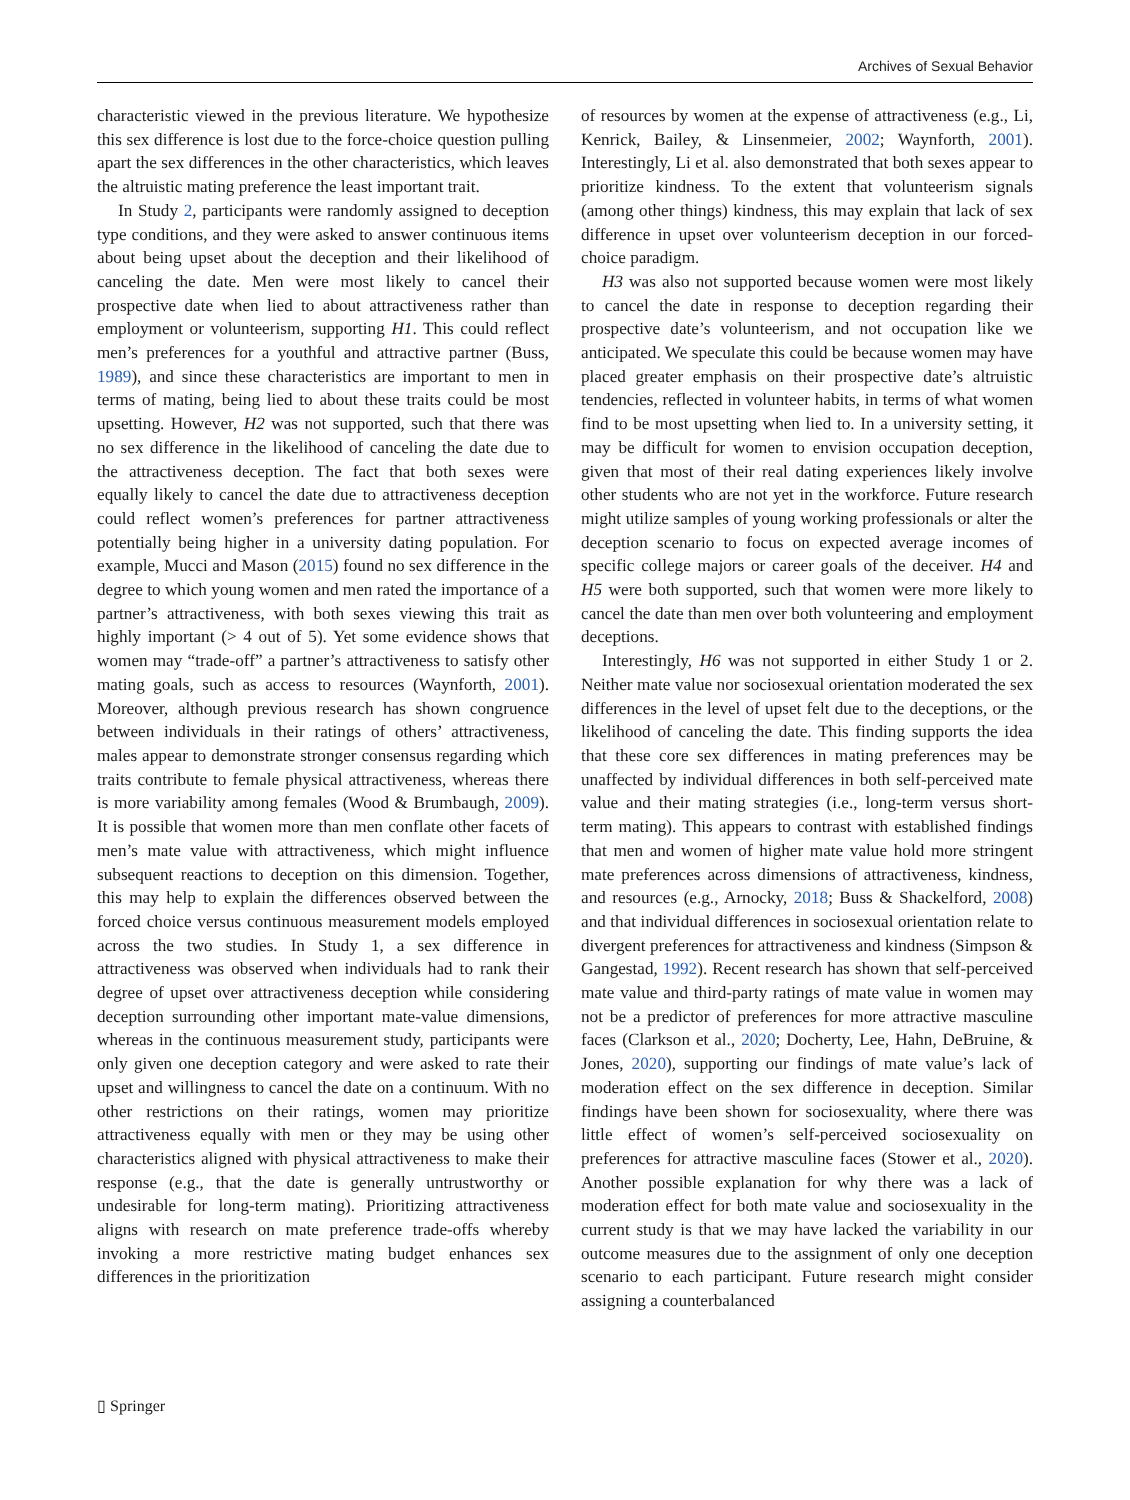Archives of Sexual Behavior
characteristic viewed in the previous literature. We hypothesize this sex difference is lost due to the force-choice question pulling apart the sex differences in the other characteristics, which leaves the altruistic mating preference the least important trait.
In Study 2, participants were randomly assigned to deception type conditions, and they were asked to answer continuous items about being upset about the deception and their likelihood of canceling the date. Men were most likely to cancel their prospective date when lied to about attractiveness rather than employment or volunteerism, supporting H1. This could reflect men’s preferences for a youthful and attractive partner (Buss, 1989), and since these characteristics are important to men in terms of mating, being lied to about these traits could be most upsetting. However, H2 was not supported, such that there was no sex difference in the likelihood of canceling the date due to the attractiveness deception. The fact that both sexes were equally likely to cancel the date due to attractiveness deception could reflect women’s preferences for partner attractiveness potentially being higher in a university dating population. For example, Mucci and Mason (2015) found no sex difference in the degree to which young women and men rated the importance of a partner’s attractiveness, with both sexes viewing this trait as highly important (> 4 out of 5). Yet some evidence shows that women may “trade-off” a partner’s attractiveness to satisfy other mating goals, such as access to resources (Waynforth, 2001). Moreover, although previous research has shown congruence between individuals in their ratings of others’ attractiveness, males appear to demonstrate stronger consensus regarding which traits contribute to female physical attractiveness, whereas there is more variability among females (Wood & Brumbaugh, 2009). It is possible that women more than men conflate other facets of men’s mate value with attractiveness, which might influence subsequent reactions to deception on this dimension. Together, this may help to explain the differences observed between the forced choice versus continuous measurement models employed across the two studies. In Study 1, a sex difference in attractiveness was observed when individuals had to rank their degree of upset over attractiveness deception while considering deception surrounding other important mate-value dimensions, whereas in the continuous measurement study, participants were only given one deception category and were asked to rate their upset and willingness to cancel the date on a continuum. With no other restrictions on their ratings, women may prioritize attractiveness equally with men or they may be using other characteristics aligned with physical attractiveness to make their response (e.g., that the date is generally untrustworthy or undesirable for long-term mating). Prioritizing attractiveness aligns with research on mate preference trade-offs whereby invoking a more restrictive mating budget enhances sex differences in the prioritization
of resources by women at the expense of attractiveness (e.g., Li, Kenrick, Bailey, & Linsenmeier, 2002; Waynforth, 2001). Interestingly, Li et al. also demonstrated that both sexes appear to prioritize kindness. To the extent that volunteerism signals (among other things) kindness, this may explain that lack of sex difference in upset over volunteerism deception in our forced-choice paradigm.
H3 was also not supported because women were most likely to cancel the date in response to deception regarding their prospective date’s volunteerism, and not occupation like we anticipated. We speculate this could be because women may have placed greater emphasis on their prospective date’s altruistic tendencies, reflected in volunteer habits, in terms of what women find to be most upsetting when lied to. In a university setting, it may be difficult for women to envision occupation deception, given that most of their real dating experiences likely involve other students who are not yet in the workforce. Future research might utilize samples of young working professionals or alter the deception scenario to focus on expected average incomes of specific college majors or career goals of the deceiver. H4 and H5 were both supported, such that women were more likely to cancel the date than men over both volunteering and employment deceptions.
Interestingly, H6 was not supported in either Study 1 or 2. Neither mate value nor sociosexual orientation moderated the sex differences in the level of upset felt due to the deceptions, or the likelihood of canceling the date. This finding supports the idea that these core sex differences in mating preferences may be unaffected by individual differences in both self-perceived mate value and their mating strategies (i.e., long-term versus short-term mating). This appears to contrast with established findings that men and women of higher mate value hold more stringent mate preferences across dimensions of attractiveness, kindness, and resources (e.g., Arnocky, 2018; Buss & Shackelford, 2008) and that individual differences in sociosexual orientation relate to divergent preferences for attractiveness and kindness (Simpson & Gangestad, 1992). Recent research has shown that self-perceived mate value and third-party ratings of mate value in women may not be a predictor of preferences for more attractive masculine faces (Clarkson et al., 2020; Docherty, Lee, Hahn, DeBruine, & Jones, 2020), supporting our findings of mate value’s lack of moderation effect on the sex difference in deception. Similar findings have been shown for sociosexuality, where there was little effect of women’s self-perceived sociosexuality on preferences for attractive masculine faces (Stower et al., 2020). Another possible explanation for why there was a lack of moderation effect for both mate value and sociosexuality in the current study is that we may have lacked the variability in our outcome measures due to the assignment of only one deception scenario to each participant. Future research might consider assigning a counterbalanced
▯ Springer